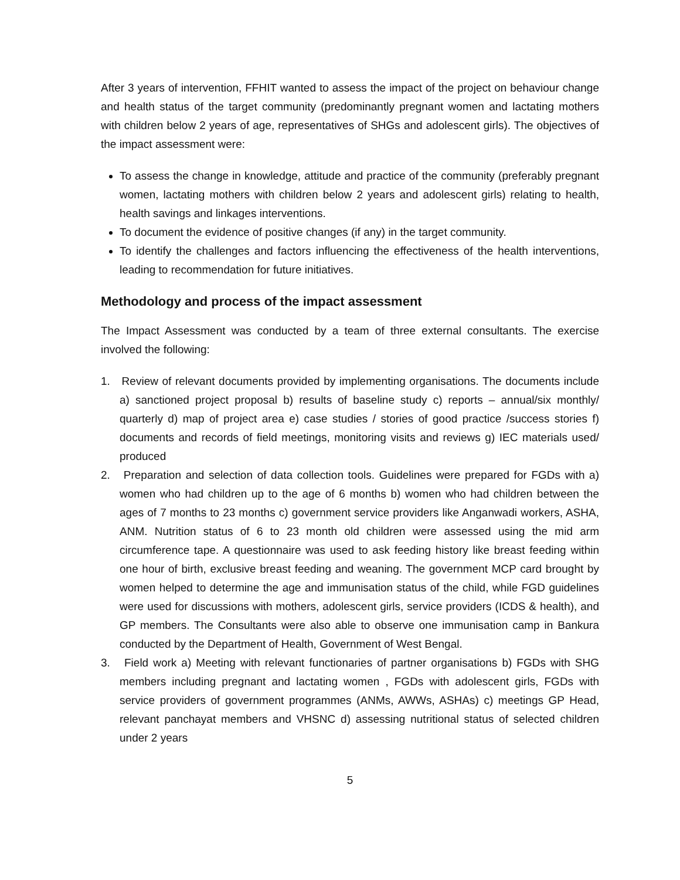After 3 years of intervention, FFHIT wanted to assess the impact of the project on behaviour change and health status of the target community (predominantly pregnant women and lactating mothers with children below 2 years of age, representatives of SHGs and adolescent girls). The objectives of the impact assessment were:
To assess the change in knowledge, attitude and practice of the community (preferably pregnant women, lactating mothers with children below 2 years and adolescent girls) relating to health, health savings and linkages interventions.
To document the evidence of positive changes (if any) in the target community.
To identify the challenges and factors influencing the effectiveness of the health interventions, leading to recommendation for future initiatives.
Methodology and process of the impact assessment
The Impact Assessment was conducted by a team of three external consultants. The exercise involved the following:
1. Review of relevant documents provided by implementing organisations. The documents include a) sanctioned project proposal b) results of baseline study c) reports – annual/six monthly/ quarterly d) map of project area e) case studies / stories of good practice /success stories f) documents and records of field meetings, monitoring visits and reviews g) IEC materials used/ produced
2. Preparation and selection of data collection tools. Guidelines were prepared for FGDs with a) women who had children up to the age of 6 months b) women who had children between the ages of 7 months to 23 months c) government service providers like Anganwadi workers, ASHA, ANM. Nutrition status of 6 to 23 month old children were assessed using the mid arm circumference tape. A questionnaire was used to ask feeding history like breast feeding within one hour of birth, exclusive breast feeding and weaning. The government MCP card brought by women helped to determine the age and immunisation status of the child, while FGD guidelines were used for discussions with mothers, adolescent girls, service providers (ICDS & health), and GP members. The Consultants were also able to observe one immunisation camp in Bankura conducted by the Department of Health, Government of West Bengal.
3. Field work a) Meeting with relevant functionaries of partner organisations b) FGDs with SHG members including pregnant and lactating women , FGDs with adolescent girls, FGDs with service providers of government programmes (ANMs, AWWs, ASHAs) c) meetings GP Head, relevant panchayat members and VHSNC d) assessing nutritional status of selected children under 2 years
5